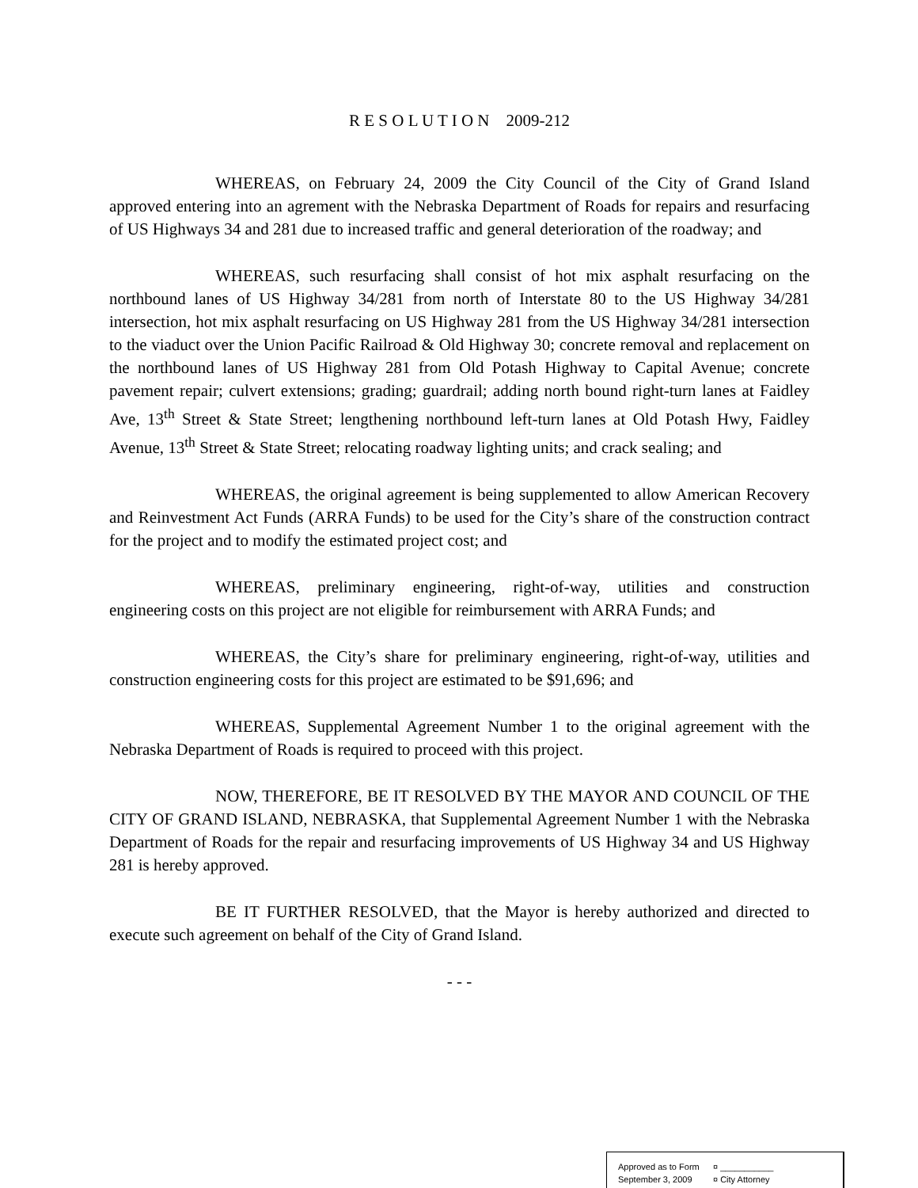R E S O L U T I O N 2009-212
WHEREAS, on February 24, 2009 the City Council of the City of Grand Island approved entering into an agrement with the Nebraska Department of Roads for repairs and resurfacing of US Highways 34 and 281 due to increased traffic and general deterioration of the roadway; and
WHEREAS, such resurfacing shall consist of hot mix asphalt resurfacing on the northbound lanes of US Highway 34/281 from north of Interstate 80 to the US Highway 34/281 intersection, hot mix asphalt resurfacing on US Highway 281 from the US Highway 34/281 intersection to the viaduct over the Union Pacific Railroad & Old Highway 30; concrete removal and replacement on the northbound lanes of US Highway 281 from Old Potash Highway to Capital Avenue; concrete pavement repair; culvert extensions; grading; guardrail; adding north bound right-turn lanes at Faidley Ave, 13<sup>th</sup> Street & State Street; lengthening northbound left-turn lanes at Old Potash Hwy, Faidley Avenue, 13<sup>th</sup> Street & State Street; relocating roadway lighting units; and crack sealing; and
WHEREAS, the original agreement is being supplemented to allow American Recovery and Reinvestment Act Funds (ARRA Funds) to be used for the City’s share of the construction contract for the project and to modify the estimated project cost; and
WHEREAS, preliminary engineering, right-of-way, utilities and construction engineering costs on this project are not eligible for reimbursement with ARRA Funds; and
WHEREAS, the City’s share for preliminary engineering, right-of-way, utilities and construction engineering costs for this project are estimated to be $91,696; and
WHEREAS, Supplemental Agreement Number 1 to the original agreement with the Nebraska Department of Roads is required to proceed with this project.
NOW, THEREFORE, BE IT RESOLVED BY THE MAYOR AND COUNCIL OF THE CITY OF GRAND ISLAND, NEBRASKA, that Supplemental Agreement Number 1 with the Nebraska Department of Roads for the repair and resurfacing improvements of US Highway 34 and US Highway 281 is hereby approved.
BE IT FURTHER RESOLVED, that the Mayor is hereby authorized and directed to execute such agreement on behalf of the City of Grand Island.
- - -
Approved as to Form ¤ ___________
September 3, 2009 ¤ City Attorney